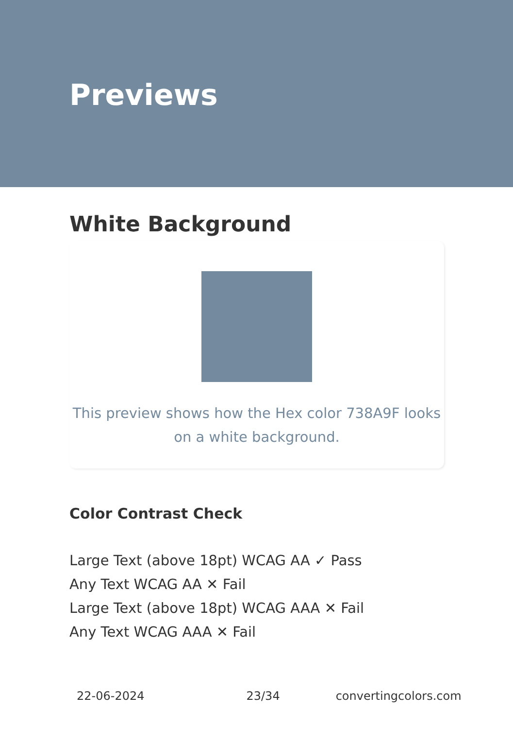Previews
White Background
This preview shows how the Hex color 738A9F looks on a white background.
Color Contrast Check
Large Text (above 18pt) WCAG AA ✓ Pass
Any Text WCAG AA ✕ Fail
Large Text (above 18pt) WCAG AAA ✕ Fail
Any Text WCAG AAA ✕ Fail
22-06-2024 23/34 convertingcolors.com